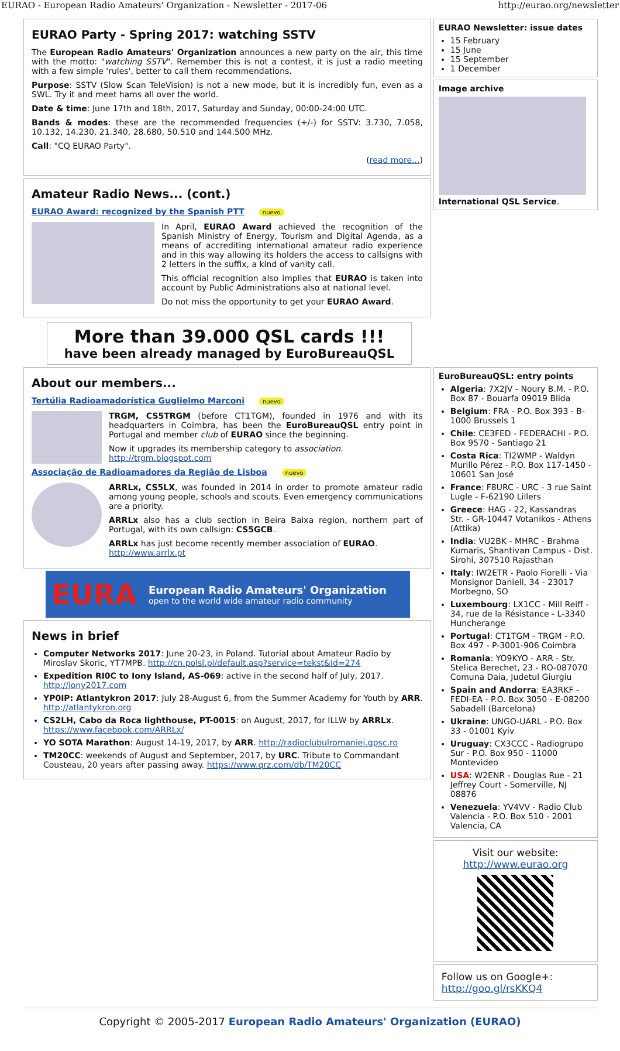EURAO - European Radio Amateurs' Organization - Newsletter - 2017-06 http://eurao.org/newsletter
EURAO Party - Spring 2017: watching SSTV
The European Radio Amateurs' Organization announces a new party on the air, this time with the motto: "watching SSTV". Remember this is not a contest, it is just a radio meeting with a few simple 'rules', better to call them recommendations.
Purpose: SSTV (Slow Scan TeleVision) is not a new mode, but it is incredibly fun, even as a SWL. Try it and meet hams all over the world.
Date & time: June 17th and 18th, 2017, Saturday and Sunday, 00:00-24:00 UTC.
Bands & modes: these are the recommended frequencies (+/-) for SSTV: 3.730, 7.058, 10.132, 14.230, 21.340, 28.680, 50.510 and 144.500 MHz.
Call: "CQ EURAO Party".
(read more...)
Amateur Radio News... (cont.)
EURAO Award: recognized by the Spanish PTT nuevo
In April, EURAO Award achieved the recognition of the Spanish Ministry of Energy, Tourism and Digital Agenda, as a means of accrediting international amateur radio experience and in this way allowing its holders the access to callsigns with 2 letters in the suffix, a kind of vanity call.
This official recognition also implies that EURAO is taken into account by Public Administrations also at national level.
Do not miss the opportunity to get your EURAO Award.
EURAO Newsletter: issue dates
15 February
15 June
15 September
1 December
Image archive
International QSL Service.
More than 39.000 QSL cards !!!
have been already managed by EuroBureauQSL
About our members...
Tertúlia Radioamadorística Guglielmo Marconi nuevo
TRGM, CS5TRGM (before CT1TGM), founded in 1976 and with its headquarters in Coimbra, has been the EuroBureauQSL entry point in Portugal and member club of EURAO since the beginning.
Now it upgrades its membership category to association.
http://trgm.blogspot.com
Associação de Radioamadores da Região de Lisboa nuevo
ARRLx, CS5LX, was founded in 2014 in order to promote amateur radio among young people, schools and scouts. Even emergency communications are a priority.
ARRLx also has a club section in Beira Baixa region, northern part of Portugal, with its own callsign: CS5GCB.
ARRLx has just become recently member association of EURAO.
http://www.arrlx.pt
EURA European Radio Amateurs' Organization
open to the world wide amateur radio community
News in brief
Computer Networks 2017: June 20-23, in Poland. Tutorial about Amateur Radio by Miroslav Skoric, YT7MPB. http://cn.polsl.pl/default.asp?service=tekst&Id=274
Expedition RI0C to Iony Island, AS-069: active in the second half of July, 2017. http://iony2017.com
YP0IP: Atlantykron 2017: July 28-August 6, from the Summer Academy for Youth by ARR. http://atlantykron.org
CS2LH, Cabo da Roca lighthouse, PT-0015: on August, 2017, for ILLW by ARRLx. https://www.facebook.com/ARRLx/
YO SOTA Marathon: August 14-19, 2017, by ARR. http://radioclubulromaniei.qpsc.ro
TM20CC: weekends of August and September, 2017, by URC. Tribute to Commandant Cousteau, 20 years after passing away. https://www.qrz.com/db/TM20CC
EuroBureauQSL: entry points
Algeria: 7X2JV - Noury B.M. - P.O. Box 87 - Bouarfa 09019 Blida
Belgium: FRA - P.O. Box 393 - B-1000 Brussels 1
Chile: CE3FED - FEDERACHI - P.O. Box 9570 - Santiago 21
Costa Rica: TI2WMP - Waldyn Murillo Pérez - P.O. Box 117-1450 - 10601 San José
France: F8URC - URC - 3 rue Saint Lugle - F-62190 Lillers
Greece: HAG - 22, Kassandras Str. - GR-10447 Votanikos - Athens (Attika)
India: VU2BK - MHRC - Brahma Kumaris, Shantivan Campus - Dist. Sirohi, 307510 Rajasthan
Italy: IW2ETR - Paolo Fiorelli - Via Monsignor Danieli, 34 - 23017 Morbegno, SO
Luxembourg: LX1CC - Mill Reiff - 34, rue de la Résistance - L-3340 Huncherange
Portugal: CT1TGM - TRGM - P.O. Box 497 - P-3001-906 Coimbra
Romania: YO9KYO - ARR - Str. Stelica Berechet, 23 - RO-087070 Comuna Daia, Judetul Giurgiu
Spain and Andorra: EA3RKF - FEDI-EA - P.O. Box 3050 - E-08200 Sabadell (Barcelona)
Ukraine: UNGO-UARL - P.O. Box 33 - 01001 Kyiv
Uruguay: CX3CCC - Radiogrupo Sur - P.O. Box 950 - 11000 Montevideo
USA: W2ENR - Douglas Rue - 21 Jeffrey Court - Somerville, NJ 08876
Venezuela: YV4VV - Radio Club Valencia - P.O. Box 510 - 2001 Valencia, CA
Visit our website:
http://www.eurao.org
Follow us on Google+:
http://goo.gl/rsKKQ4
Copyright © 2005-2017 European Radio Amateurs' Organization (EURAO)